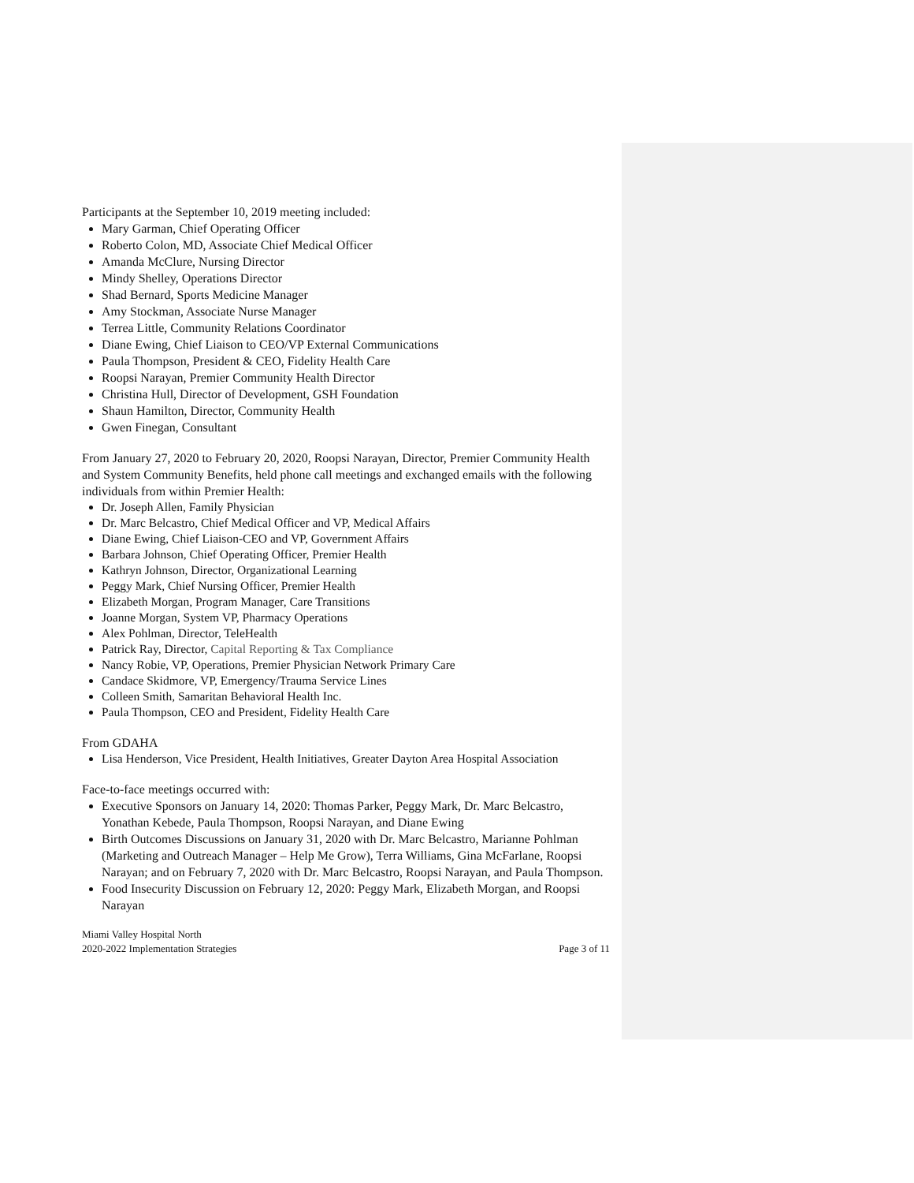Participants at the September 10, 2019 meeting included:
Mary Garman, Chief Operating Officer
Roberto Colon, MD, Associate Chief Medical Officer
Amanda McClure, Nursing Director
Mindy Shelley, Operations Director
Shad Bernard, Sports Medicine Manager
Amy Stockman, Associate Nurse Manager
Terrea Little, Community Relations Coordinator
Diane Ewing, Chief Liaison to CEO/VP External Communications
Paula Thompson, President & CEO, Fidelity Health Care
Roopsi Narayan, Premier Community Health Director
Christina Hull, Director of Development, GSH Foundation
Shaun Hamilton, Director, Community Health
Gwen Finegan, Consultant
From January 27, 2020 to February 20, 2020, Roopsi Narayan, Director, Premier Community Health and System Community Benefits, held phone call meetings and exchanged emails with the following individuals from within Premier Health:
Dr. Joseph Allen, Family Physician
Dr. Marc Belcastro, Chief Medical Officer and VP, Medical Affairs
Diane Ewing, Chief Liaison-CEO and VP, Government Affairs
Barbara Johnson, Chief Operating Officer, Premier Health
Kathryn Johnson, Director, Organizational Learning
Peggy Mark, Chief Nursing Officer, Premier Health
Elizabeth Morgan, Program Manager, Care Transitions
Joanne Morgan, System VP, Pharmacy Operations
Alex Pohlman, Director, TeleHealth
Patrick Ray, Director, Capital Reporting & Tax Compliance
Nancy Robie, VP, Operations, Premier Physician Network Primary Care
Candace Skidmore, VP, Emergency/Trauma Service Lines
Colleen Smith, Samaritan Behavioral Health Inc.
Paula Thompson, CEO and President, Fidelity Health Care
From GDAHA
Lisa Henderson, Vice President, Health Initiatives, Greater Dayton Area Hospital Association
Face-to-face meetings occurred with:
Executive Sponsors on January 14, 2020: Thomas Parker, Peggy Mark, Dr. Marc Belcastro, Yonathan Kebede, Paula Thompson, Roopsi Narayan, and Diane Ewing
Birth Outcomes Discussions on January 31, 2020 with Dr. Marc Belcastro, Marianne Pohlman (Marketing and Outreach Manager – Help Me Grow), Terra Williams, Gina McFarlane, Roopsi Narayan; and on February 7, 2020 with Dr. Marc Belcastro, Roopsi Narayan, and Paula Thompson.
Food Insecurity Discussion on February 12, 2020: Peggy Mark, Elizabeth Morgan, and Roopsi Narayan
Miami Valley Hospital North
2020-2022 Implementation Strategies
Page 3 of 11